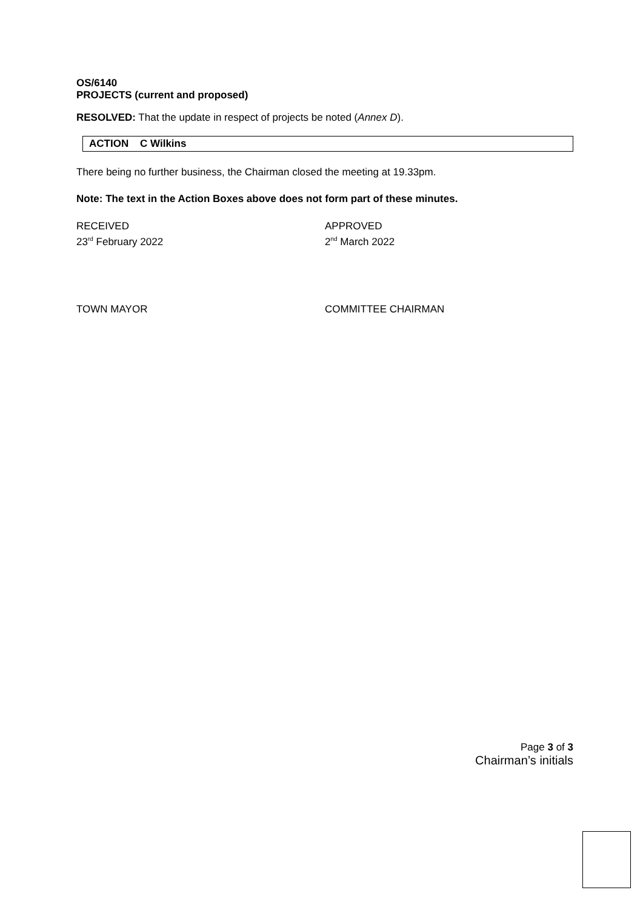OS/6140
PROJECTS (current and proposed)
RESOLVED: That the update in respect of projects be noted (Annex D).
ACTION C Wilkins
There being no further business, the Chairman closed the meeting at 19.33pm.
Note: The text in the Action Boxes above does not form part of these minutes.
RECEIVED
23<sup>rd</sup> February 2022
APPROVED
2<sup>nd</sup> March 2022
TOWN MAYOR COMMITTEE CHAIRMAN
Page 3 of 3
Chairman’s initials